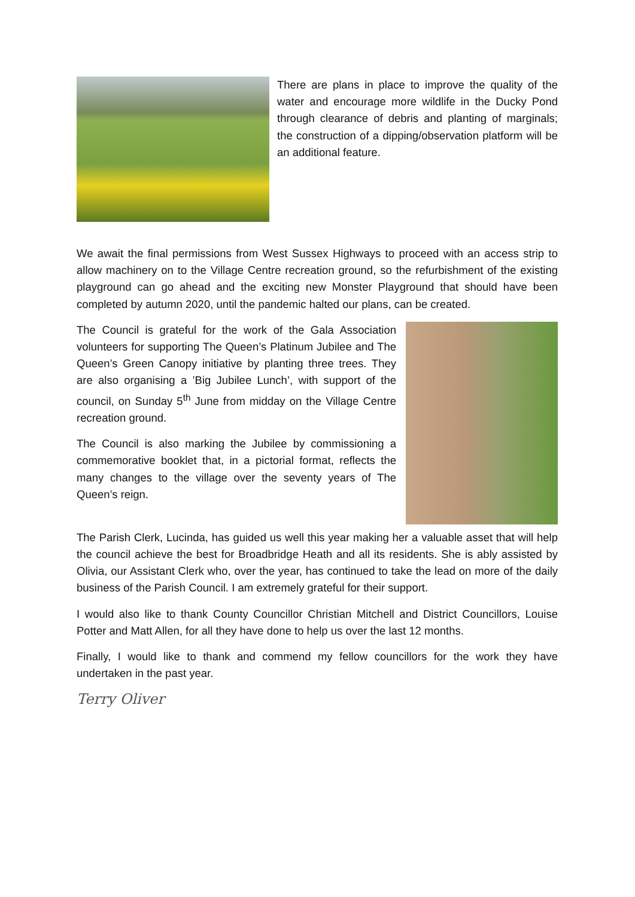There are plans in place to improve the quality of the water and encourage more wildlife in the Ducky Pond through clearance of debris and planting of marginals; the construction of a dipping/observation platform will be an additional feature.
We await the final permissions from West Sussex Highways to proceed with an access strip to allow machinery on to the Village Centre recreation ground, so the refurbishment of the existing playground can go ahead and the exciting new Monster Playground that should have been completed by autumn 2020, until the pandemic halted our plans, can be created.
The Council is grateful for the work of the Gala Association volunteers for supporting The Queen’s Platinum Jubilee and The Queen’s Green Canopy initiative by planting three trees. They are also organising a ’Big Jubilee Lunch’, with support of the council, on Sunday 5<sup>th</sup> June from midday on the Village Centre recreation ground.
The Council is also marking the Jubilee by commissioning a commemorative booklet that, in a pictorial format, reflects the many changes to the village over the seventy years of The Queen’s reign.
The Parish Clerk, Lucinda, has guided us well this year making her a valuable asset that will help the council achieve the best for Broadbridge Heath and all its residents. She is ably assisted by Olivia, our Assistant Clerk who, over the year, has continued to take the lead on more of the daily business of the Parish Council. I am extremely grateful for their support.
I would also like to thank County Councillor Christian Mitchell and District Councillors, Louise Potter and Matt Allen, for all they have done to help us over the last 12 months.
Finally, I would like to thank and commend my fellow councillors for the work they have undertaken in the past year.
Terry Oliver